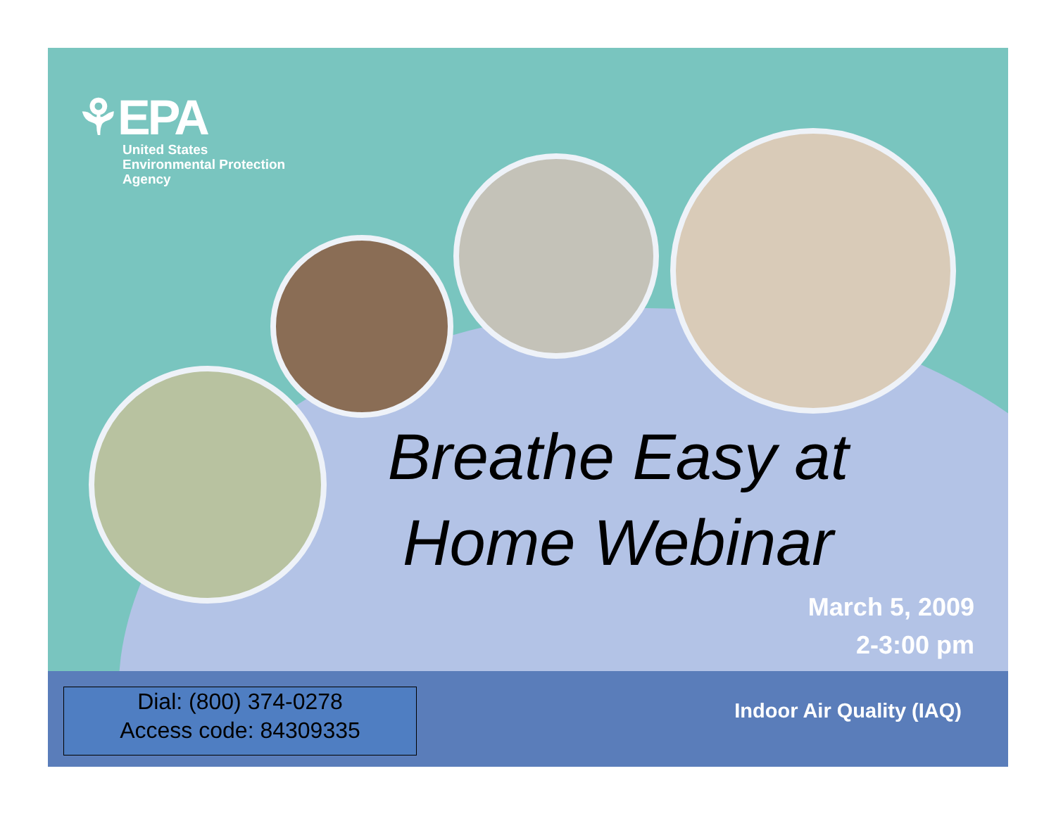⚘EPA
United States
Environmental Protection
Agency
Breathe Easy at Home Webinar
March 5, 2009
2-3:00 pm
Dial: (800) 374-0278
Access code: 84309335
Indoor Air Quality (IAQ)